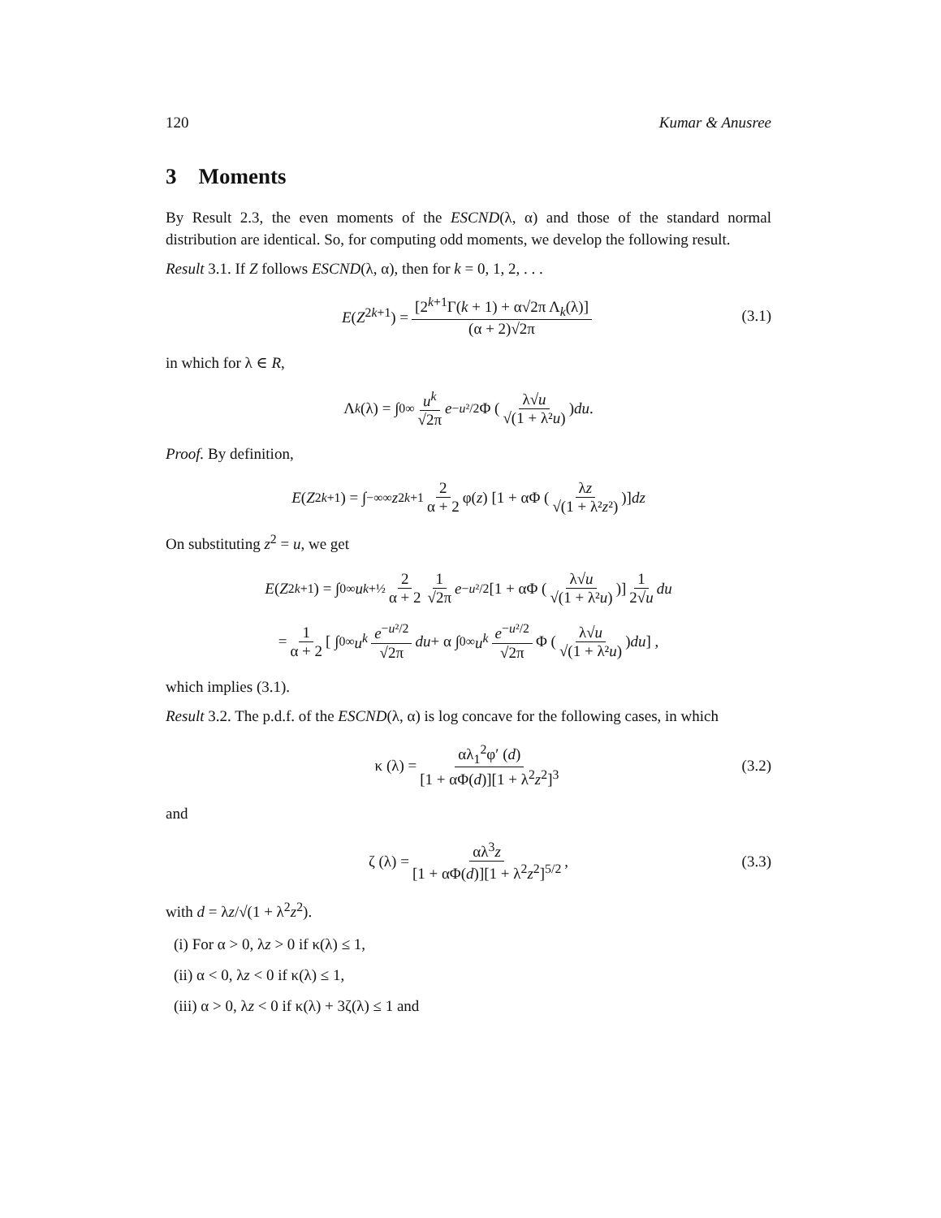120 Kumar & Anusree
3 Moments
By Result 2.3, the even moments of the ESCND(λ, α) and those of the standard normal distribution are identical. So, for computing odd moments, we develop the following result.
Result 3.1. If Z follows ESCND(λ, α), then for k = 0, 1, 2, . . .
E(Z<sup>2k+1</sup>) = [2<sup>k+1</sup>Γ(k + 1) + α√2π Λ<sub>k</sub>(λ)] (α + 2)√2π (3.1)
in which for λ ∈ R,
Λ<sub>k</sub> (λ) = ∫<sub>0</sub><sup>∞</sup> u<sup>k</sup> √2π e<sup>−u²/2</sup> Φ ( λ√u √(1 + λ²u) ) du.
Proof. By definition,
E (Z<sup>2k+1</sup>) = ∫<sub>−∞</sub><sup>∞</sup> z<sup>2k+1</sup> 2 α + 2 φ(z) [1 + αΦ ( λz √(1 + λ²z²) )] dz
On substituting z<sup>2</sup> = u, we get
E (Z<sup>2k+1</sup>) = ∫<sub>0</sub><sup>∞</sup> u<sup>k+½</sup> 2 α + 2 1 √2π e<sup>−u²/2</sup> [1 + αΦ ( λ√u √(1 + λ²u) )] 1 2√u du
= 1 α + 2 [ ∫<sub>0</sub><sup>∞</sup> u<sup>k</sup> e<sup>−u²/2</sup> √2π du + α ∫<sub>0</sub><sup>∞</sup> u<sup>k</sup> e<sup>−u²/2</sup> √2π Φ ( λ√u √(1 + λ²u) ) du ] ,
which implies (3.1).
Result 3.2. The p.d.f. of the ESCND(λ, α) is log concave for the following cases, in which
κ (λ) = αλ<sub>1</sub><sup>2</sup>φ′ (d) [1 + αΦ(d)][1 + λ<sup>2</sup>z<sup>2</sup>]<sup>3</sup> (3.2)
and
ζ (λ) = αλ<sup>3</sup>z [1 + αΦ(d)][1 + λ<sup>2</sup>z<sup>2</sup>]<sup>5/2</sup>, (3.3)
with d = λz/√(1 + λ<sup>2</sup>z<sup>2</sup>).
(i) For α > 0, λz > 0 if κ(λ) ≤ 1,
(ii) α < 0, λz < 0 if κ(λ) ≤ 1,
(iii) α > 0, λz < 0 if κ(λ) + 3ζ(λ) ≤ 1 and